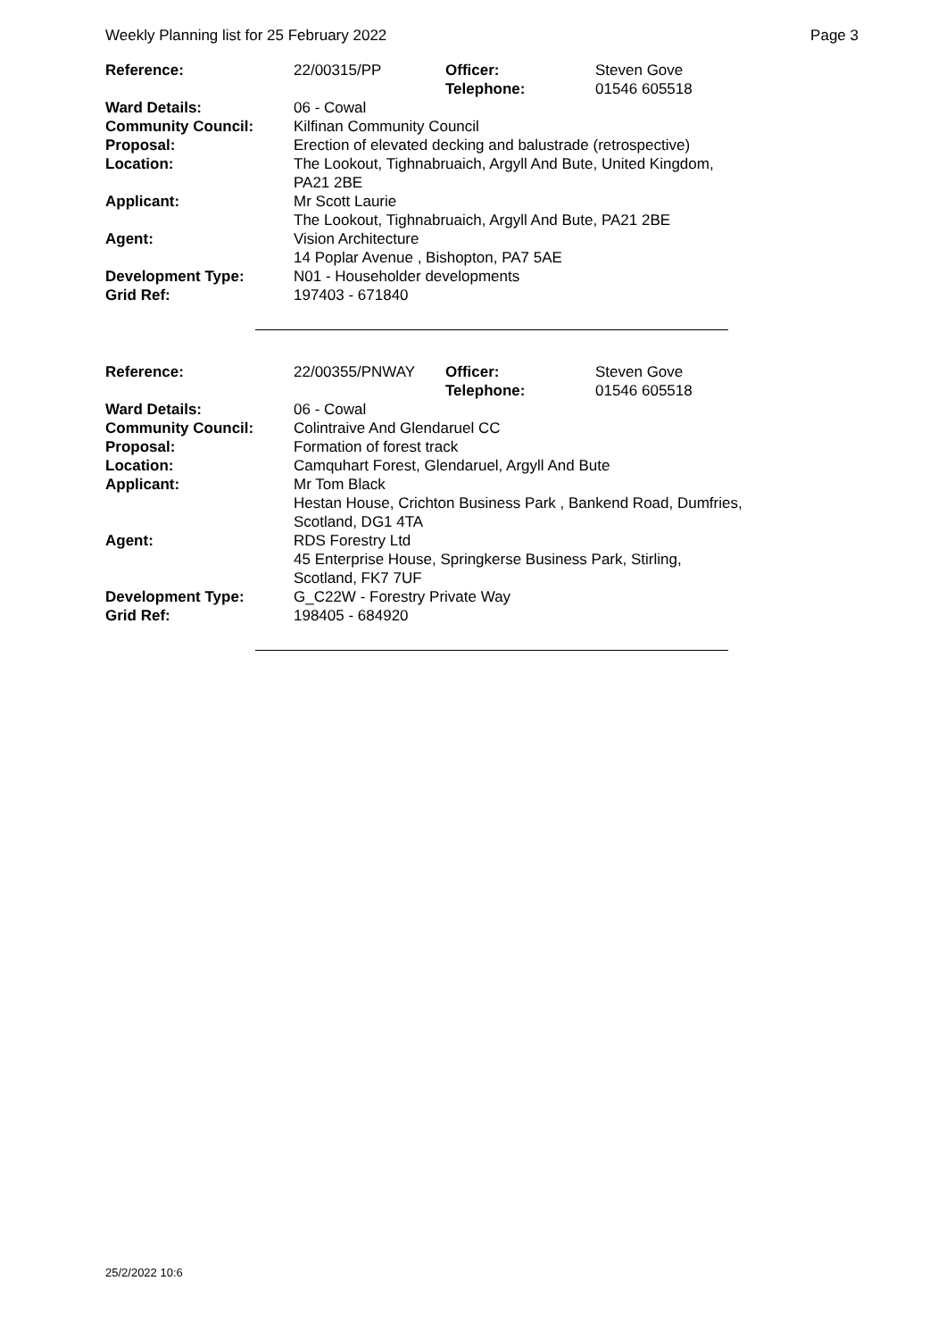Weekly Planning list for 25 February 2022 Page 3
| Reference: | 22/00315/PP | Officer: Telephone: | Steven Gove 01546 605518 |
| Ward Details: | 06 - Cowal | | |
| Community Council: | Kilfinan Community Council | | |
| Proposal: | Erection of elevated decking and balustrade (retrospective) | | |
| Location: | The Lookout, Tighnabruaich, Argyll And Bute, United Kingdom, PA21 2BE | | |
| Applicant: | Mr Scott Laurie The Lookout, Tighnabruaich, Argyll And Bute, PA21 2BE | | |
| Agent: | Vision Architecture 14 Poplar Avenue , Bishopton, PA7 5AE | | |
| Development Type: | N01 - Householder developments | | |
| Grid Ref: | 197403 - 671840 | | |
| Reference: | 22/00355/PNWAY | Officer: Telephone: | Steven Gove 01546 605518 |
| Ward Details: | 06 - Cowal | | |
| Community Council: | Colintraive And Glendaruel CC | | |
| Proposal: | Formation of forest track | | |
| Location: | Camquhart Forest, Glendaruel, Argyll And Bute | | |
| Applicant: | Mr Tom Black Hestan House, Crichton Business Park , Bankend Road, Dumfries, Scotland, DG1 4TA | | |
| Agent: | RDS Forestry Ltd 45 Enterprise House, Springkerse Business Park, Stirling, Scotland, FK7 7UF | | |
| Development Type: | G_C22W - Forestry Private Way | | |
| Grid Ref: | 198405 - 684920 | | |
25/2/2022 10:6